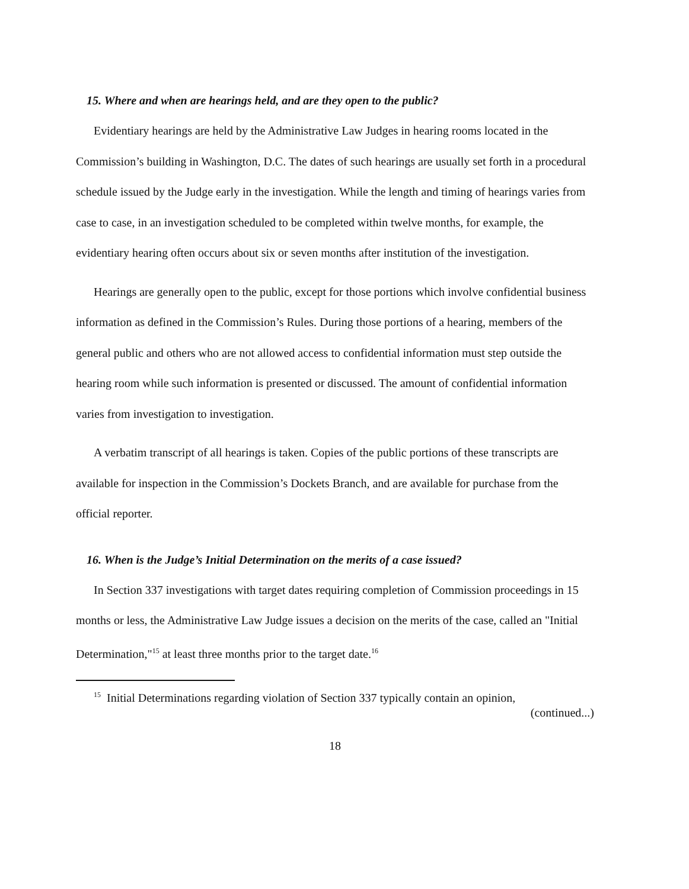15. Where and when are hearings held, and are they open to the public?
Evidentiary hearings are held by the Administrative Law Judges in hearing rooms located in the Commission’s building in Washington, D.C. The dates of such hearings are usually set forth in a procedural schedule issued by the Judge early in the investigation. While the length and timing of hearings varies from case to case, in an investigation scheduled to be completed within twelve months, for example, the evidentiary hearing often occurs about six or seven months after institution of the investigation.
Hearings are generally open to the public, except for those portions which involve confidential business information as defined in the Commission’s Rules. During those portions of a hearing, members of the general public and others who are not allowed access to confidential information must step outside the hearing room while such information is presented or discussed. The amount of confidential information varies from investigation to investigation.
A verbatim transcript of all hearings is taken. Copies of the public portions of these transcripts are available for inspection in the Commission’s Dockets Branch, and are available for purchase from the official reporter.
16. When is the Judge’s Initial Determination on the merits of a case issued?
In Section 337 investigations with target dates requiring completion of Commission proceedings in 15 months or less, the Administrative Law Judge issues a decision on the merits of the case, called an "Initial Determination,"<sup>15</sup> at least three months prior to the target date.<sup>16</sup>
<sup>15</sup> Initial Determinations regarding violation of Section 337 typically contain an opinion,
(continued...)
18